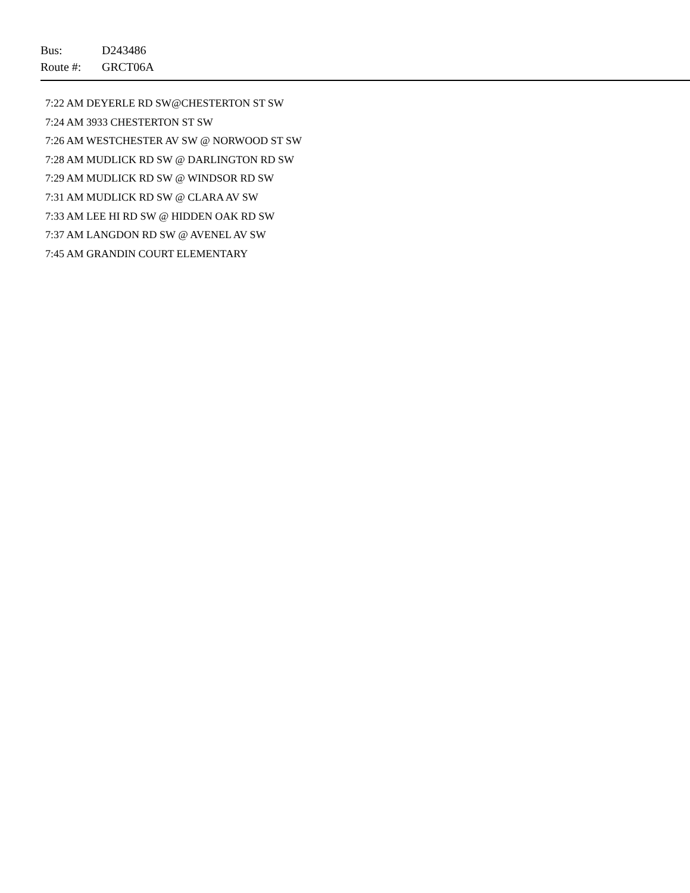Bus: D243486
Route #: GRCT06A
7:22 AM DEYERLE RD SW@CHESTERTON ST SW
7:24 AM 3933 CHESTERTON ST SW
7:26 AM WESTCHESTER AV SW @ NORWOOD ST SW
7:28 AM MUDLICK RD SW @ DARLINGTON RD SW
7:29 AM MUDLICK RD SW @ WINDSOR RD SW
7:31 AM MUDLICK RD SW @ CLARA AV SW
7:33 AM LEE HI RD SW @ HIDDEN OAK RD SW
7:37 AM LANGDON RD SW @ AVENEL AV SW
7:45 AM GRANDIN COURT ELEMENTARY